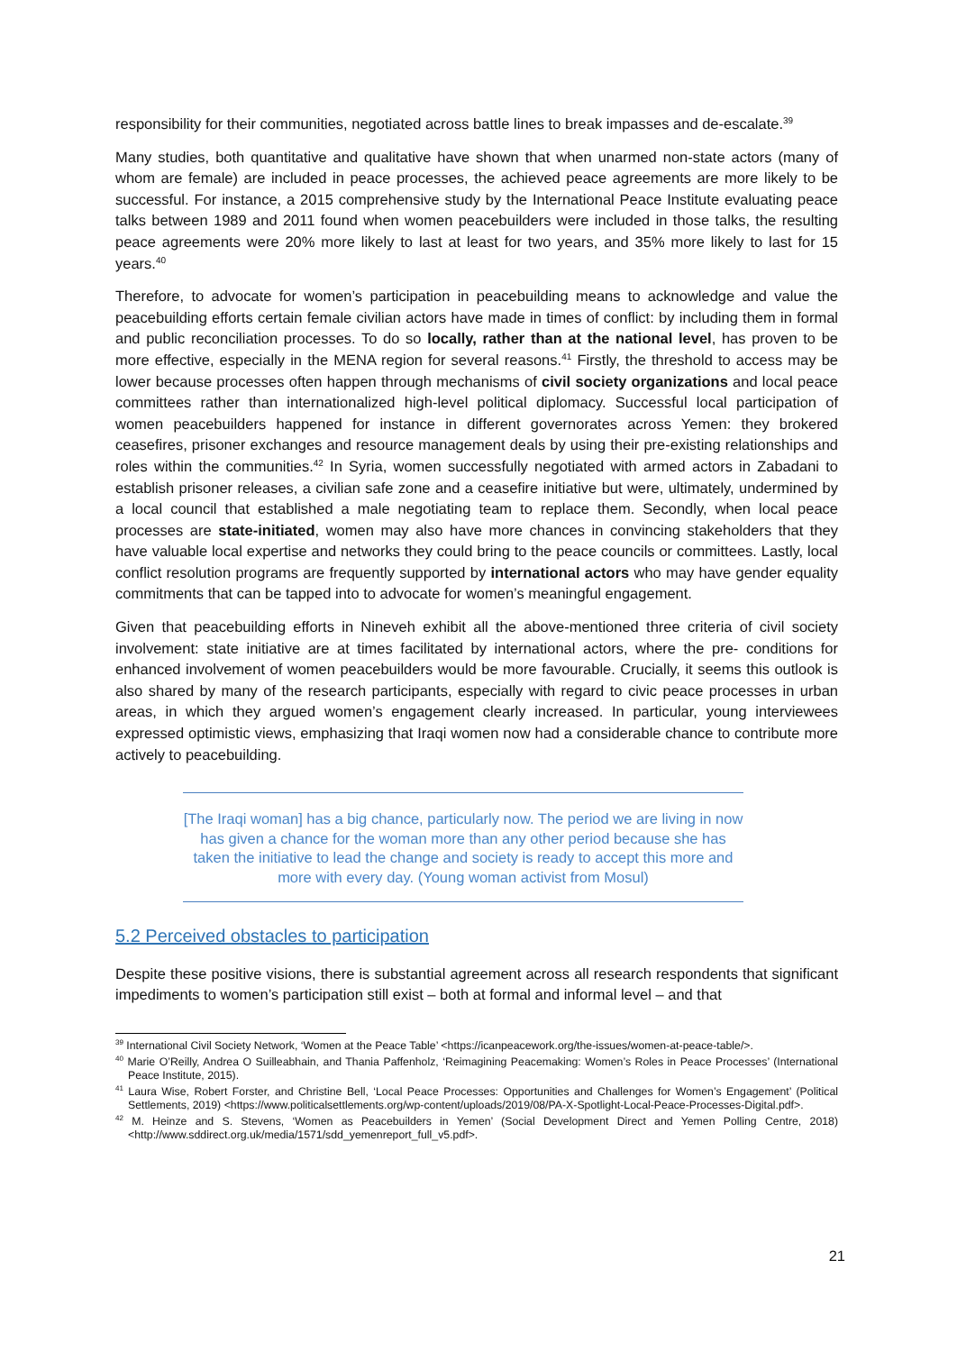responsibility for their communities, negotiated across battle lines to break impasses and de-escalate.<sup>39</sup>
Many studies, both quantitative and qualitative have shown that when unarmed non-state actors (many of whom are female) are included in peace processes, the achieved peace agreements are more likely to be successful. For instance, a 2015 comprehensive study by the International Peace Institute evaluating peace talks between 1989 and 2011 found when women peacebuilders were included in those talks, the resulting peace agreements were 20% more likely to last at least for two years, and 35% more likely to last for 15 years.<sup>40</sup>
Therefore, to advocate for women’s participation in peacebuilding means to acknowledge and value the peacebuilding efforts certain female civilian actors have made in times of conflict: by including them in formal and public reconciliation processes. To do so locally, rather than at the national level, has proven to be more effective, especially in the MENA region for several reasons.<sup>41</sup> Firstly, the threshold to access may be lower because processes often happen through mechanisms of civil society organizations and local peace committees rather than internationalized high-level political diplomacy. Successful local participation of women peacebuilders happened for instance in different governorates across Yemen: they brokered ceasefires, prisoner exchanges and resource management deals by using their pre-existing relationships and roles within the communities.<sup>42</sup> In Syria, women successfully negotiated with armed actors in Zabadani to establish prisoner releases, a civilian safe zone and a ceasefire initiative but were, ultimately, undermined by a local council that established a male negotiating team to replace them. Secondly, when local peace processes are state-initiated, women may also have more chances in convincing stakeholders that they have valuable local expertise and networks they could bring to the peace councils or committees. Lastly, local conflict resolution programs are frequently supported by international actors who may have gender equality commitments that can be tapped into to advocate for women’s meaningful engagement.
Given that peacebuilding efforts in Nineveh exhibit all the above-mentioned three criteria of civil society involvement: state initiative are at times facilitated by international actors, where the pre- conditions for enhanced involvement of women peacebuilders would be more favourable. Crucially, it seems this outlook is also shared by many of the research participants, especially with regard to civic peace processes in urban areas, in which they argued women’s engagement clearly increased. In particular, young interviewees expressed optimistic views, emphasizing that Iraqi women now had a considerable chance to contribute more actively to peacebuilding.
[The Iraqi woman] has a big chance, particularly now. The period we are living in now has given a chance for the woman more than any other period because she has taken the initiative to lead the change and society is ready to accept this more and more with every day. (Young woman activist from Mosul)
5.2 Perceived obstacles to participation
Despite these positive visions, there is substantial agreement across all research respondents that significant impediments to women’s participation still exist – both at formal and informal level – and that
<sup>39</sup> International Civil Society Network, ‘Women at the Peace Table’ <https://icanpeacework.org/the-issues/women-at-peace-table/>.
<sup>40</sup> Marie O’Reilly, Andrea O Suilleabhain, and Thania Paffenholz, ‘Reimagining Peacemaking: Women’s Roles in Peace Processes’ (International Peace Institute, 2015).
<sup>41</sup> Laura Wise, Robert Forster, and Christine Bell, ‘Local Peace Processes: Opportunities and Challenges for Women’s Engagement’ (Political Settlements, 2019) <https://www.politicalsettlements.org/wp-content/uploads/2019/08/PA-X-Spotlight-Local-Peace-Processes-Digital.pdf>.
<sup>42</sup> M. Heinze and S. Stevens, ‘Women as Peacebuilders in Yemen’ (Social Development Direct and Yemen Polling Centre, 2018) <http://www.sddirect.org.uk/media/1571/sdd_yemenreport_full_v5.pdf>.
21